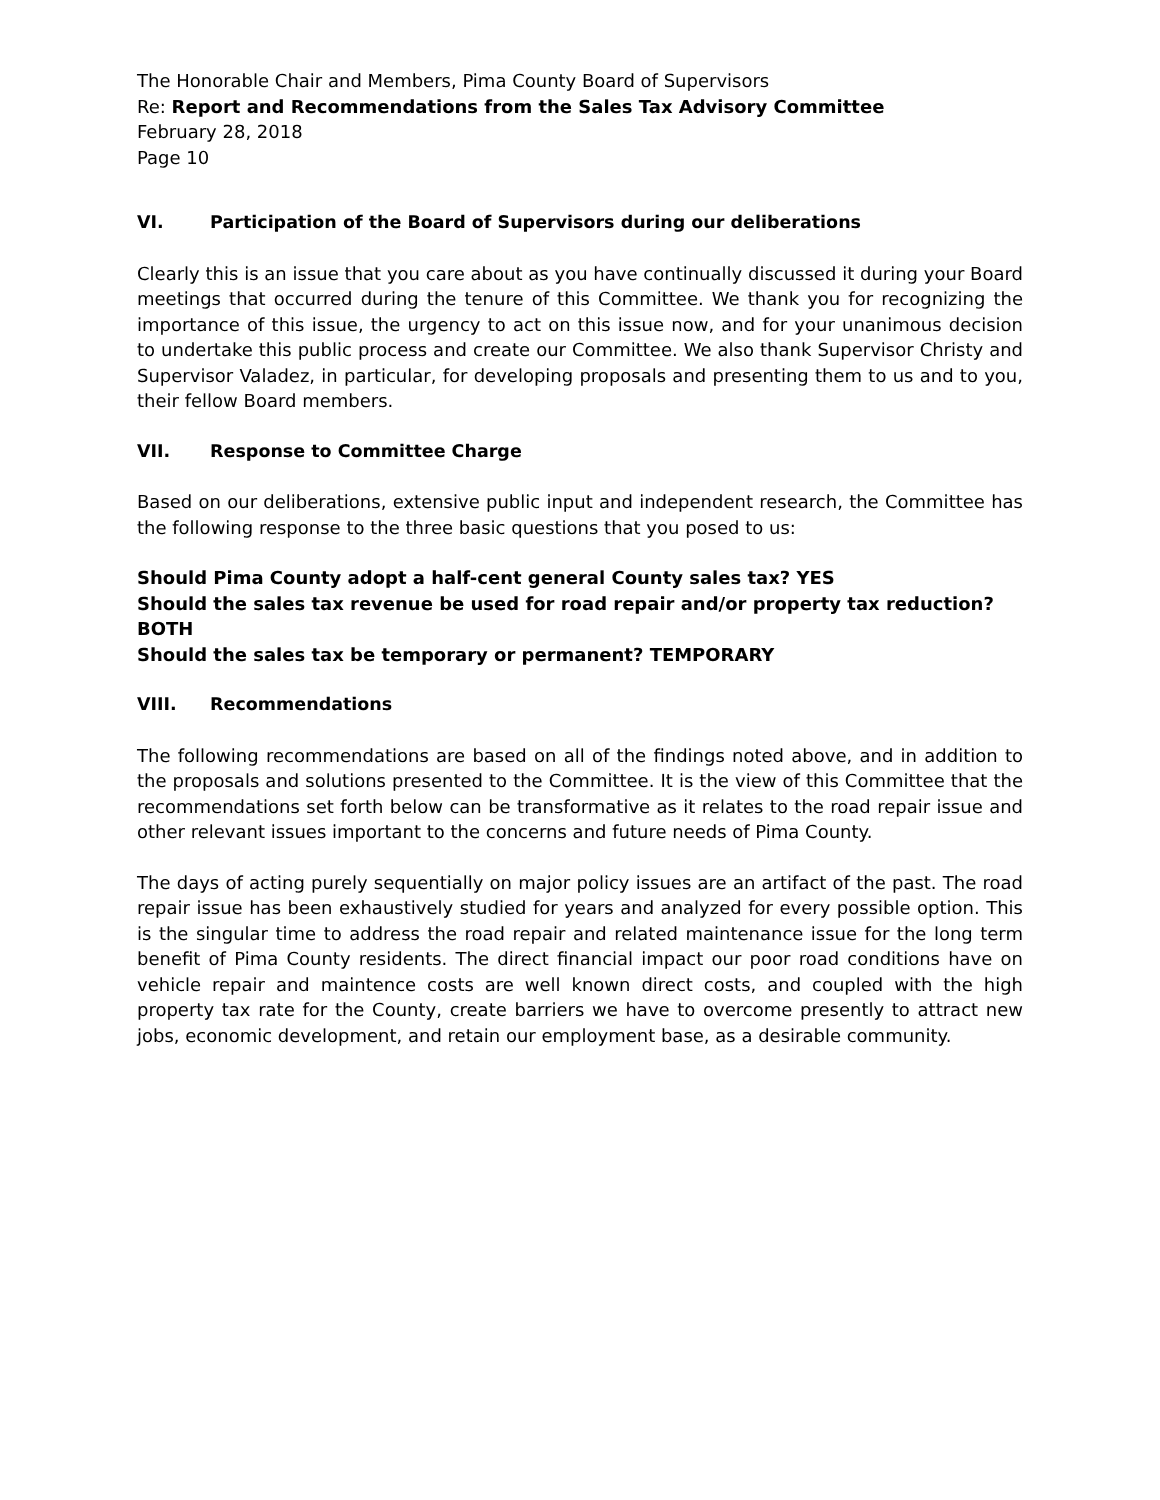The Honorable Chair and Members, Pima County Board of Supervisors
Re: Report and Recommendations from the Sales Tax Advisory Committee
February 28, 2018
Page 10
VI. Participation of the Board of Supervisors during our deliberations
Clearly this is an issue that you care about as you have continually discussed it during your Board meetings that occurred during the tenure of this Committee. We thank you for recognizing the importance of this issue, the urgency to act on this issue now, and for your unanimous decision to undertake this public process and create our Committee. We also thank Supervisor Christy and Supervisor Valadez, in particular, for developing proposals and presenting them to us and to you, their fellow Board members.
VII. Response to Committee Charge
Based on our deliberations, extensive public input and independent research, the Committee has the following response to the three basic questions that you posed to us:
Should Pima County adopt a half-cent general County sales tax? YES
Should the sales tax revenue be used for road repair and/or property tax reduction? BOTH
Should the sales tax be temporary or permanent? TEMPORARY
VIII. Recommendations
The following recommendations are based on all of the findings noted above, and in addition to the proposals and solutions presented to the Committee. It is the view of this Committee that the recommendations set forth below can be transformative as it relates to the road repair issue and other relevant issues important to the concerns and future needs of Pima County.
The days of acting purely sequentially on major policy issues are an artifact of the past. The road repair issue has been exhaustively studied for years and analyzed for every possible option. This is the singular time to address the road repair and related maintenance issue for the long term benefit of Pima County residents. The direct financial impact our poor road conditions have on vehicle repair and maintence costs are well known direct costs, and coupled with the high property tax rate for the County, create barriers we have to overcome presently to attract new jobs, economic development, and retain our employment base, as a desirable community.